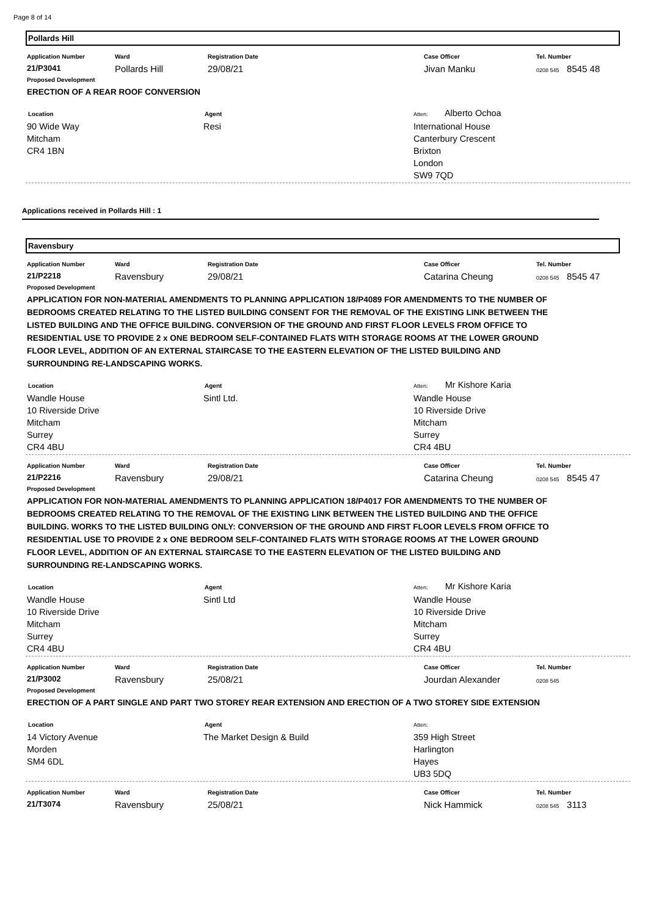Page 8 of 14
Pollards Hill
| Application Number | Ward | Registration Date | Case Officer | Tel. Number |
| --- | --- | --- | --- | --- |
| 21/P3041 | Pollards Hill | 29/08/21 | Jivan Manku | 0208 545 8545 48 |
Proposed Development
ERECTION OF A REAR ROOF CONVERSION
Location
90 Wide Way
Mitcham
CR4 1BN
Agent
Resi
Atten: Alberto Ochoa
International House
Canterbury Crescent
Brixton
London
SW9 7QD
Applications received in Pollards Hill : 1
Ravensbury
| Application Number | Ward | Registration Date | Case Officer | Tel. Number |
| --- | --- | --- | --- | --- |
| 21/P2218 | Ravensbury | 29/08/21 | Catarina Cheung | 0208 545 8545 47 |
Proposed Development
APPLICATION FOR NON-MATERIAL AMENDMENTS TO PLANNING APPLICATION 18/P4089 FOR AMENDMENTS TO THE NUMBER OF BEDROOMS CREATED RELATING TO THE LISTED BUILDING CONSENT FOR THE REMOVAL OF THE EXISTING LINK BETWEEN THE LISTED BUILDING AND THE OFFICE BUILDING. CONVERSION OF THE GROUND AND FIRST FLOOR LEVELS FROM OFFICE TO RESIDENTIAL USE TO PROVIDE 2 x ONE BEDROOM SELF-CONTAINED FLATS WITH STORAGE ROOMS AT THE LOWER GROUND FLOOR LEVEL, ADDITION OF AN EXTERNAL STAIRCASE TO THE EASTERN ELEVATION OF THE LISTED BUILDING AND SURROUNDING RE-LANDSCAPING WORKS.
Location
Wandle House
10 Riverside Drive
Mitcham
Surrey
CR4 4BU
Agent
Sintl Ltd.
Atten: Mr Kishore Karia
Wandle House
10 Riverside Drive
Mitcham
Surrey
CR4 4BU
| Application Number | Ward | Registration Date | Case Officer | Tel. Number |
| --- | --- | --- | --- | --- |
| 21/P2216 | Ravensbury | 29/08/21 | Catarina Cheung | 0208 545 8545 47 |
Proposed Development
APPLICATION FOR NON-MATERIAL AMENDMENTS TO PLANNING APPLICATION 18/P4017 FOR AMENDMENTS TO THE NUMBER OF BEDROOMS CREATED RELATING TO THE REMOVAL OF THE EXISTING LINK BETWEEN THE LISTED BUILDING AND THE OFFICE BUILDING. WORKS TO THE LISTED BUILDING ONLY: CONVERSION OF THE GROUND AND FIRST FLOOR LEVELS FROM OFFICE TO RESIDENTIAL USE TO PROVIDE 2 x ONE BEDROOM SELF-CONTAINED FLATS WITH STORAGE ROOMS AT THE LOWER GROUND FLOOR LEVEL, ADDITION OF AN EXTERNAL STAIRCASE TO THE EASTERN ELEVATION OF THE LISTED BUILDING AND SURROUNDING RE-LANDSCAPING WORKS.
Location
Wandle House
10 Riverside Drive
Mitcham
Surrey
CR4 4BU
Agent
Sintl Ltd
Atten: Mr Kishore Karia
Wandle House
10 Riverside Drive
Mitcham
Surrey
CR4 4BU
| Application Number | Ward | Registration Date | Case Officer | Tel. Number |
| --- | --- | --- | --- | --- |
| 21/P3002 | Ravensbury | 25/08/21 | Jourdan Alexander | 0208 545 |
Proposed Development
ERECTION OF A PART SINGLE AND PART TWO STOREY REAR EXTENSION AND ERECTION OF A TWO STOREY SIDE EXTENSION
Location
14 Victory Avenue
Morden
SM4 6DL
Agent
The Market Design & Build
Atten:
359 High Street
Harlington
Hayes
UB3 5DQ
| Application Number | Ward | Registration Date | Case Officer | Tel. Number |
| --- | --- | --- | --- | --- |
| 21/T3074 | Ravensbury | 25/08/21 | Nick Hammick | 0208 545 3113 |